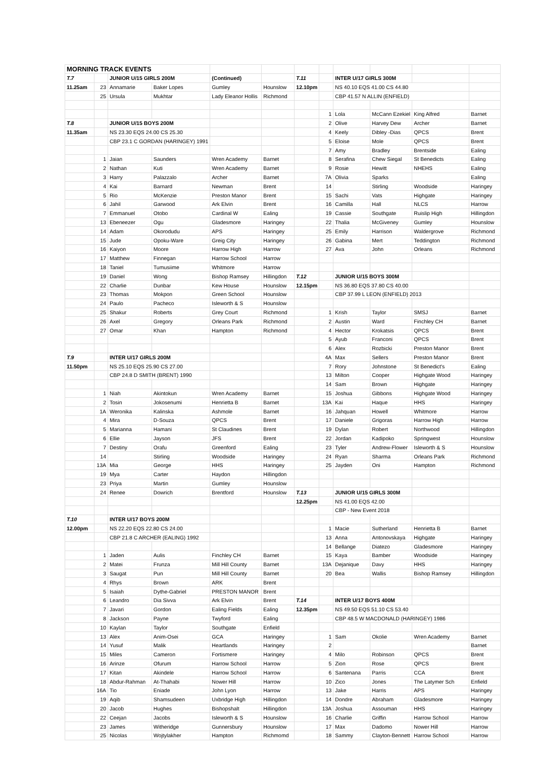| MORNING TRACK EVENTS | | | | | | | | | | | |
| T.7 | | JUNIOR U/15 GIRLS 200M | | (Continued) | | T.11 | | INTER U/17 GIRLS 300M | | | |
| 11.25am | 23 | Annamarie | Baker Lopes | Gumley | Hounslow | 12.10pm | | NS 40.10 EQS 41.00 CS 44.80 | | | |
| | 25 | Ursula | Mukhtar | Lady Eleanor Hollis | Richmond | | | CBP 41.57 N ALLIN (ENFIELD) | | | |
| | | | | | | | 1 | Lola | McCann Ezekiel | King Alfred | Barnet |
| T.8 | | JUNIOR U/15 BOYS 200M | | | | | 2 | Olive | Harvey Dew | Archer | Barnet |
| 11.35am | | NS 23.30 EQS 24.00 CS 25.30 | | | | | 4 | Keely | Dibley -Dias | QPCS | Brent |
| | | CBP 23.1 C GORDAN (HARINGEY) 1991 | | | | | 5 | Eloise | Mole | QPCS | Brent |
| | | | | | | | 7 | Amy | Bradley | Brentside | Ealing |
| | 1 | Jaian | Saunders | Wren Academy | Barnet | | 8 | Serafina | Chew Siegal | St Benedicts | Ealing |
| | 2 | Nathan | Kuti | Wren Academy | Barnet | | 9 | Rosie | Hewitt | NHEHS | Ealing |
| | 3 | Harry | Palazzalo | Archer | Barnet | | 7A | Olivia | Sparks | | Ealing |
| | 4 | Kai | Barnard | Newman | Brent | | 14 | | Stirling | Woodside | Haringey |
| | 5 | Rio | McKenzie | Preston Manor | Brent | | 15 | Sachi | Vats | Highgate | Haringey |
| | 6 | Jahil | Garwood | Ark Elvin | Brent | | 16 | Camilla | Hall | NLCS | Harrow |
| | 7 | Emmanuel | Otobo | Cardinal W | Ealing | | 19 | Cassie | Southgate | Ruislip High | Hillingdon |
| | 13 | Ebeneezer | Ogu | Gladesmore | Haringey | | 22 | Thalia | McGiveney | Gumley | Hounslow |
| | 14 | Adam | Okorodudu | APS | Haringey | | 25 | Emily | Harrison | Waldergrove | Richmond |
| | 15 | Jude | Opoku-Ware | Greig City | Haringey | | 26 | Gabina | Mert | Teddington | Richmond |
| | 16 | Kaiyon | Moore | Harrow High | Harrow | | 27 | Ava | John | Orleans | Richmond |
| | 17 | Matthew | Finnegan | Harrow School | Harrow | | | | | | |
| | 18 | Taniel | Tumusiime | Whitmore | Harrow | | | | | | |
| | 19 | Daniel | Wong | Bishop Ramsey | Hillingdon | T.12 | | JUNIOR U/15 BOYS 300M | | | |
| | 22 | Charlie | Dunbar | Kew House | Hounslow | 12.15pm | | NS 36.80 EQS 37.80 CS 40.00 | | | |
| | 23 | Thomas | Mokpon | Green School | Hounslow | | | CBP 37.99 L LEON (ENFIELD) 2013 | | | |
| | 24 | Paulo | Pacheco | Isleworth & S | Hounslow | | | | | | |
| | 25 | Shakur | Roberts | Grey Court | Richmond | | 1 | Krish | Taylor | SMSJ | Barnet |
| | 26 | Axel | Gregory | Orleans Park | Richmond | | 2 | Austin | Ward | Finchley CH | Barnet |
| | 27 | Omar | Khan | Hampton | Richmond | | 4 | Hector | Krokatsis | QPCS | Brent |
| | | | | | | | 5 | Ayub | Franconi | QPCS | Brent |
| | | | | | | | 6 | Alex | Rozbicki | Preston Manor | Brent |
| T.9 | | INTER U/17 GIRLS 200M | | | | | 4A | Max | Sellers | Preston Manor | Brent |
| 11.50pm | | NS 25.10 EQS 25.90 CS 27.00 | | | | | 7 | Rory | Johnstone | St Benedict's | Ealing |
| | | CBP 24.8 D SMITH (BRENT) 1990 | | | | | 13 | Milton | Cooper | Highgate Wood | Haringey |
| | | | | | | | 14 | Sam | Brown | Highgate | Haringey |
| | 1 | Niah | Akintokun | Wren Academy | Barnet | | 15 | Joshua | Gibbons | Highgate Wood | Haringey |
| | 2 | Tosin | Jokosenumi | Henrietta B | Barnet | | 13A | Kai | Haque | HHS | Haringey |
| | 1A | Weronika | Kalinska | Ashmole | Barnet | | 16 | Jahquan | Howell | Whitmore | Harrow |
| | 4 | Mira | D-Souza | QPCS | Brent | | 17 | Daniele | Grigoras | Harrow High | Harrow |
| | 5 | Marianna | Hamani | St Claudines | Brent | | 19 | Dylan | Robert | Northwood | Hillingdon |
| | 6 | Ellie | Jayson | JFS | Brent | | 22 | Jordan | Kadipoko | Springwest | Hounslow |
| | 7 | Destiny | Orafu | Greenford | Ealing | | 23 | Tyler | Andrew-Flower | Isleworth & S | Hounslow |
| | 14 | | Stirling | Woodside | Haringey | | 24 | Ryan | Sharma | Orleans Park | Richmond |
| | 13A | Mia | George | HHS | Haringey | | 25 | Jayden | Oni | Hampton | Richmond |
| | 19 | Mya | Carter | Haydon | Hillingdon | | | | | | |
| | 23 | Priya | Martin | Gumley | Hounslow | | | | | | |
| | 24 | Renee | Dowrich | Brentford | Hounslow | T.13 | | JUNIOR U/15 GIRLS 300M | | | |
| | | | | | | 12.25pm | | NS 41.00 EQS 42.00 | | | |
| | | | | | | | | CBP - New Event 2018 | | | |
| T.10 | | INTER U/17 BOYS 200M | | | | | | | | | |
| 12.00pm | | NS 22.20 EQS 22.80 CS 24.00 | | | | | 1 | Macie | Sutherland | Henrietta B | Barnet |
| | | CBP 21.8 C ARCHER (EALING) 1992 | | | | | 13 | Anna | Antonovskaya | Highgate | Haringey |
| | | | | | | | 14 | Bellange | Diatezo | Gladesmore | Haringey |
| | 1 | Jaden | Aulis | Finchley CH | Barnet | | 15 | Kaya | Bamber | Woodside | Haringey |
| | 2 | Matei | Frunza | Mill Hill County | Barnet | | 13A | Dejanique | Davy | HHS | Haringey |
| | 3 | Saugat | Pun | Mill Hill County | Barnet | | 20 | Bea | Wallis | Bishop Ramsey | Hillingdon |
| | 4 | Rhys | Brown | ARK | Brent | | | | | | |
| | 5 | Isaiah | Dythe-Gabriel | PRESTON MANOR | Brent | | | | | | |
| | 6 | Leandro | Dia Sivva | Ark Elvin | Brent | T.14 | | INTER U/17 BOYS 400M | | | |
| | 7 | Javari | Gordon | Ealing Fields | Ealing | 12.35pm | | NS 49.50 EQS 51.10 CS 53.40 | | | |
| | 8 | Jackson | Payne | Twyford | Ealing | | | CBP 48.5 W MACDONALD (HARINGEY) 1986 | | | |
| | 10 | Kaylan | Taylor | Southgate | Enfield | | | | | | |
| | 13 | Alex | Anim-Osei | GCA | Haringey | | 1 | Sam | Okolie | Wren Academy | Barnet |
| | 14 | Yusuf | Malik | Heartlands | Haringey | | 2 | | | | Barnet |
| | 15 | Miles | Cameron | Fortismere | Haringey | | 4 | Milo | Robinson | QPCS | Brent |
| | 16 | Arinze | Ofurum | Harrow School | Harrow | | 5 | Zion | Rose | QPCS | Brent |
| | 17 | Kitan | Akindele | Harrow School | Harrow | | 6 | Santenana | Parris | CCA | Brent |
| | 18 | Abdur-Rahman | At-Thahabi | Nower Hill | Harrow | | 10 | Zico | Jones | The Latymer Sch | Enfield |
| | 16A | Tio | Eniade | John Lyon | Harrow | | 13 | Jake | Harris | APS | Haringey |
| | 19 | Aqib | Shamsudeen | Uxbridge High | Hillingdon | | 14 | Dondre | Abraham | Gladesmore | Haringey |
| | 20 | Jacob | Hughes | Bishopshalt | Hillingdon | | 13A | Joshua | Assouman | HHS | Haringey |
| | 22 | Ceejan | Jacobs | Isleworth & S | Hounslow | | 16 | Charlie | Griffin | Harrow School | Harrow |
| | 23 | James | Witheridge | Gunnersbury | Hounslow | | 17 | Max | Dadomo | Nower Hill | Harrow |
| | 25 | Nicolas | Wojtylakher | Hampton | Richmomd | | 18 | Sammy | Clayton-Bennett | Harrow School | Harrow |